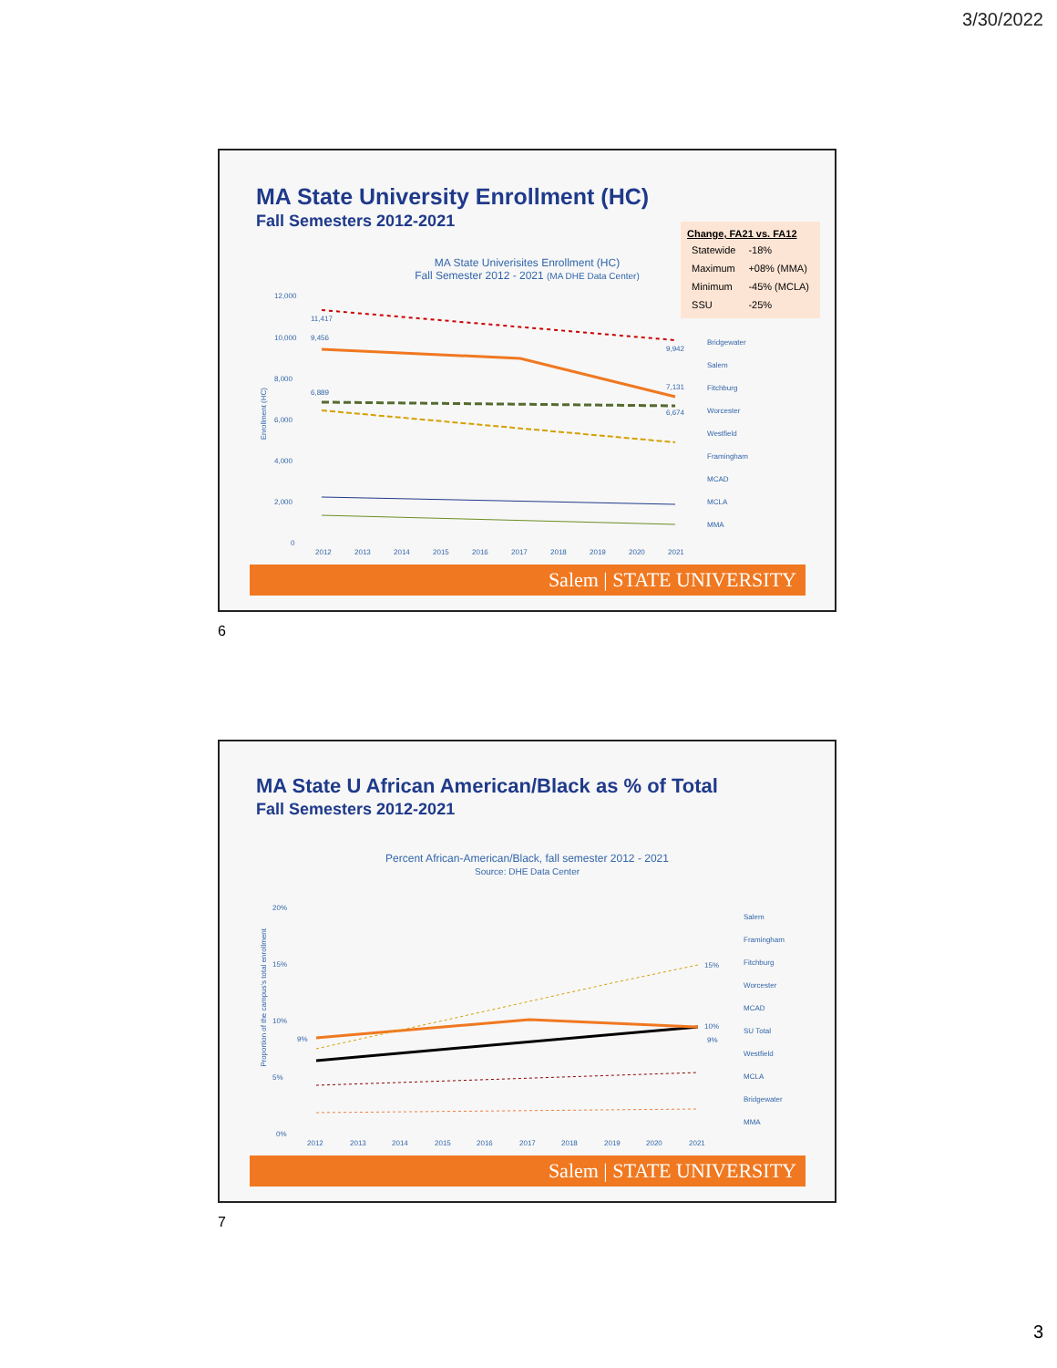3/30/2022
MA State University Enrollment (HC)
Fall Semesters 2012-2021
| Change, FA21 vs. FA12 | |
| --- | --- |
| Statewide | -18% |
| Maximum | +08% (MMA) |
| Minimum | -45% (MCLA) |
| SSU | -25% |
MA State Univerisites Enrollment (HC)
Fall Semester 2012 - 2021 (MA DHE Data Center)
12,000
10,000
8,000
6,000
4,000
2,000
0
11,417
9,456
6,889
9,942
7,131
6,674
2012
2013
2014
2015
2016
2017
2018
2019
2020
2021
Enrollment (HC)
Bridgewater
Salem
Fitchburg
Worcester
Westfield
Framingham
MCAD
MCLA
MMA
Salem | STATE UNIVERSITY
6
MA State U African American/Black as % of Total
Fall Semesters 2012-2021
Percent African-American/Black, fall semester 2012 - 2021
Source: DHE Data Center
20%
15%
10%
5%
0%
9%
15%
10%
9%
2012
2013
2014
2015
2016
2017
2018
2019
2020
2021
Proportion of the campus's total enrollment
Salem
Framingham
Fitchburg
Worcester
MCAD
SU Total
Westfield
MCLA
Bridgewater
MMA
Salem | STATE UNIVERSITY
7
3